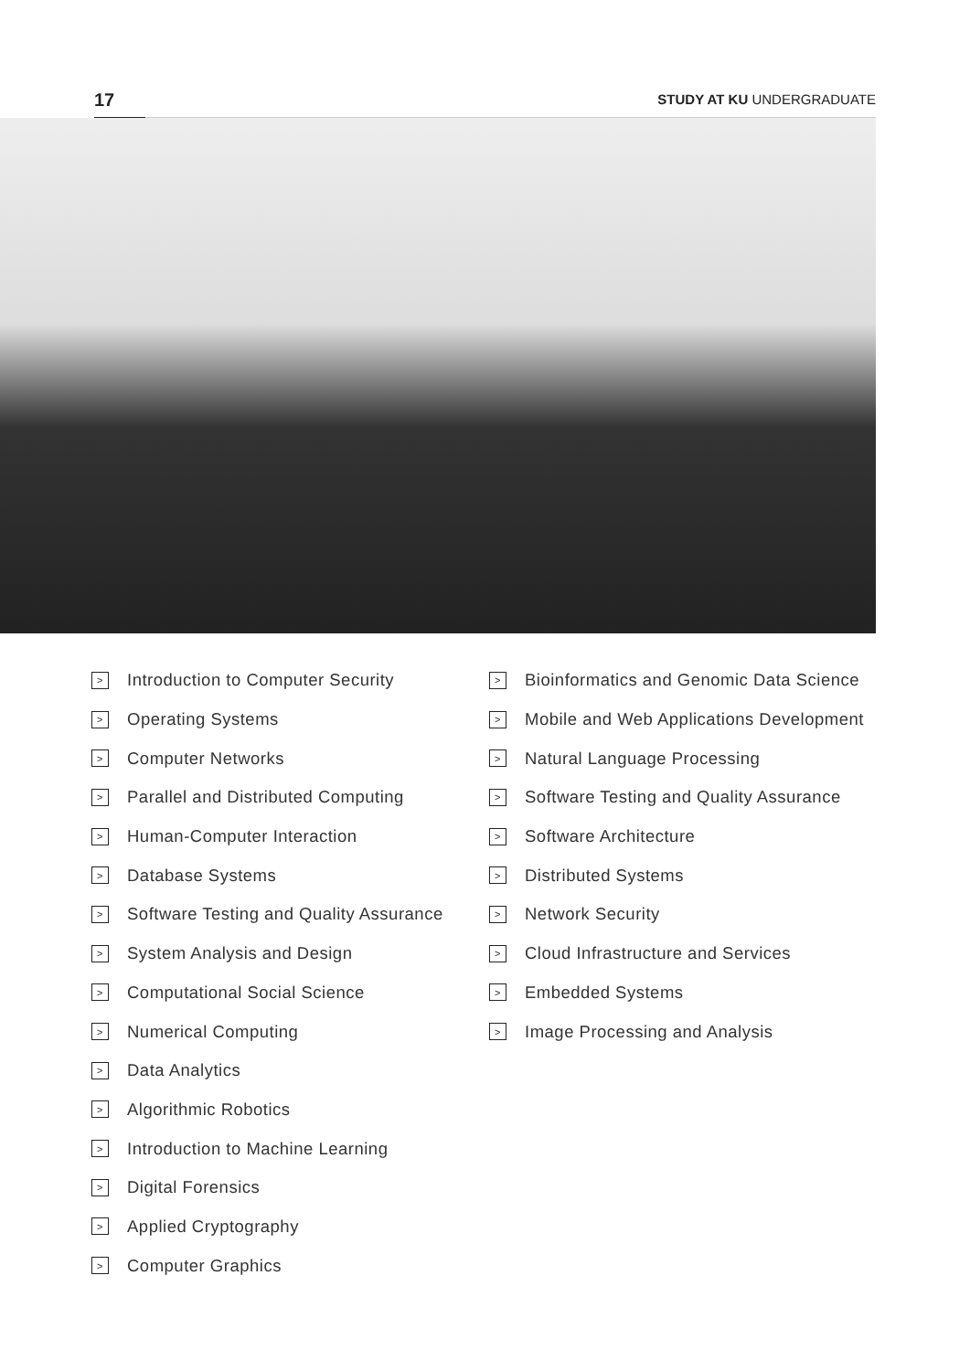17
STUDY AT KU UNDERGRADUATE
> Introduction to Computer Security
> Operating Systems
> Computer Networks
> Parallel and Distributed Computing
> Human-Computer Interaction
> Database Systems
> Software Testing and Quality Assurance
> System Analysis and Design
> Computational Social Science
> Numerical Computing
> Data Analytics
> Algorithmic Robotics
> Introduction to Machine Learning
> Digital Forensics
> Applied Cryptography
> Computer Graphics
> Bioinformatics and Genomic Data Science
> Mobile and Web Applications Development
> Natural Language Processing
> Software Testing and Quality Assurance
> Software Architecture
> Distributed Systems
> Network Security
> Cloud Infrastructure and Services
> Embedded Systems
> Image Processing and Analysis